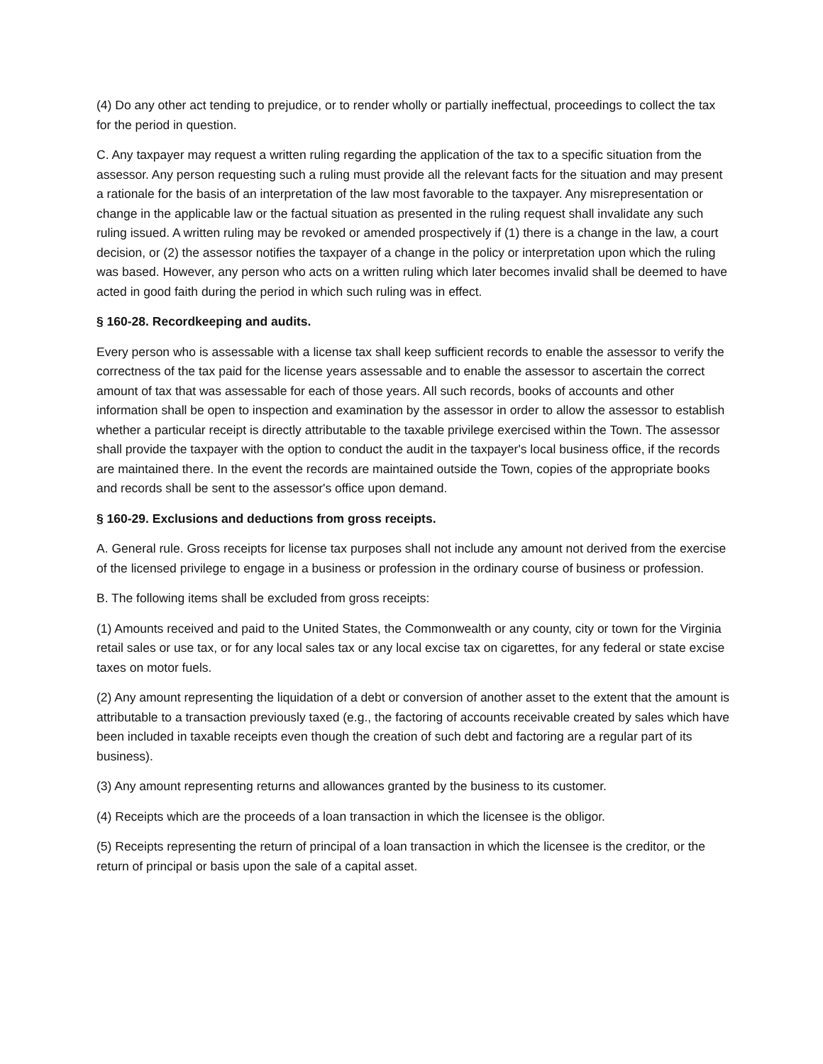(4) Do any other act tending to prejudice, or to render wholly or partially ineffectual, proceedings to collect the tax for the period in question.
C. Any taxpayer may request a written ruling regarding the application of the tax to a specific situation from the assessor. Any person requesting such a ruling must provide all the relevant facts for the situation and may present a rationale for the basis of an interpretation of the law most favorable to the taxpayer. Any misrepresentation or change in the applicable law or the factual situation as presented in the ruling request shall invalidate any such ruling issued. A written ruling may be revoked or amended prospectively if (1) there is a change in the law, a court decision, or (2) the assessor notifies the taxpayer of a change in the policy or interpretation upon which the ruling was based. However, any person who acts on a written ruling which later becomes invalid shall be deemed to have acted in good faith during the period in which such ruling was in effect.
§ 160-28. Recordkeeping and audits.
Every person who is assessable with a license tax shall keep sufficient records to enable the assessor to verify the correctness of the tax paid for the license years assessable and to enable the assessor to ascertain the correct amount of tax that was assessable for each of those years. All such records, books of accounts and other information shall be open to inspection and examination by the assessor in order to allow the assessor to establish whether a particular receipt is directly attributable to the taxable privilege exercised within the Town. The assessor shall provide the taxpayer with the option to conduct the audit in the taxpayer's local business office, if the records are maintained there. In the event the records are maintained outside the Town, copies of the appropriate books and records shall be sent to the assessor's office upon demand.
§ 160-29. Exclusions and deductions from gross receipts.
A. General rule. Gross receipts for license tax purposes shall not include any amount not derived from the exercise of the licensed privilege to engage in a business or profession in the ordinary course of business or profession.
B. The following items shall be excluded from gross receipts:
(1) Amounts received and paid to the United States, the Commonwealth or any county, city or town for the Virginia retail sales or use tax, or for any local sales tax or any local excise tax on cigarettes, for any federal or state excise taxes on motor fuels.
(2) Any amount representing the liquidation of a debt or conversion of another asset to the extent that the amount is attributable to a transaction previously taxed (e.g., the factoring of accounts receivable created by sales which have been included in taxable receipts even though the creation of such debt and factoring are a regular part of its business).
(3) Any amount representing returns and allowances granted by the business to its customer.
(4) Receipts which are the proceeds of a loan transaction in which the licensee is the obligor.
(5) Receipts representing the return of principal of a loan transaction in which the licensee is the creditor, or the return of principal or basis upon the sale of a capital asset.